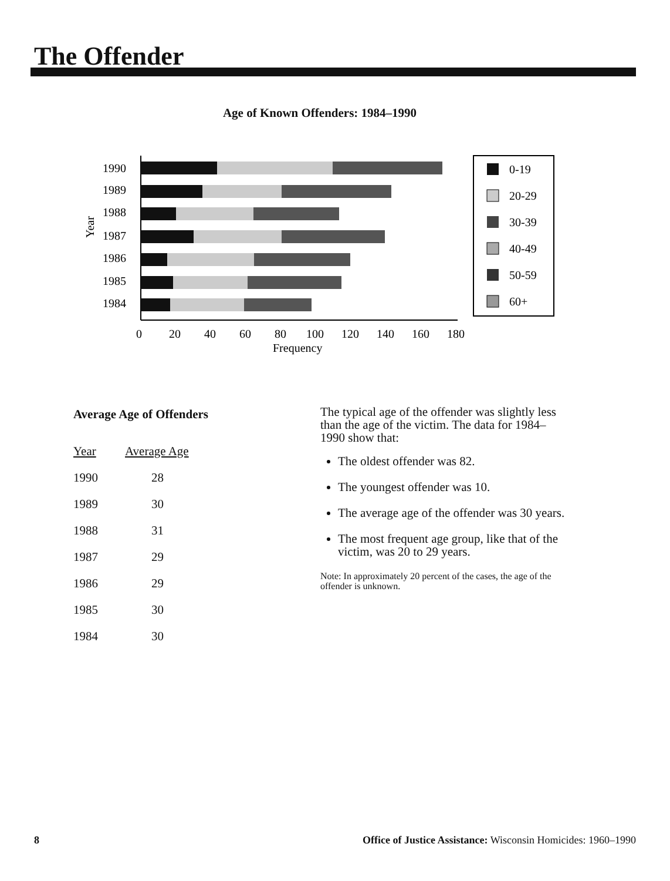The Offender
Age of Known Offenders: 1984–1990
Year
1990
1989
1988
1987
1986
1985
1984
0
20
40
60
80
100
120
140
160
180
Frequency
0-19
20-29
30-39
40-49
50-59
60+
Average Age of Offenders
| Year | Average Age |
| --- | --- |
| 1990 | 28 |
| 1989 | 30 |
| 1988 | 31 |
| 1987 | 29 |
| 1986 | 29 |
| 1985 | 30 |
| 1984 | 30 |
The typical age of the offender was slightly less than the age of the victim. The data for 1984–1990 show that:
The oldest offender was 82.
The youngest offender was 10.
The average age of the offender was 30 years.
The most frequent age group, like that of the victim, was 20 to 29 years.
Note: In approximately 20 percent of the cases, the age of the offender is unknown.
8 Office of Justice Assistance: Wisconsin Homicides: 1960–1990